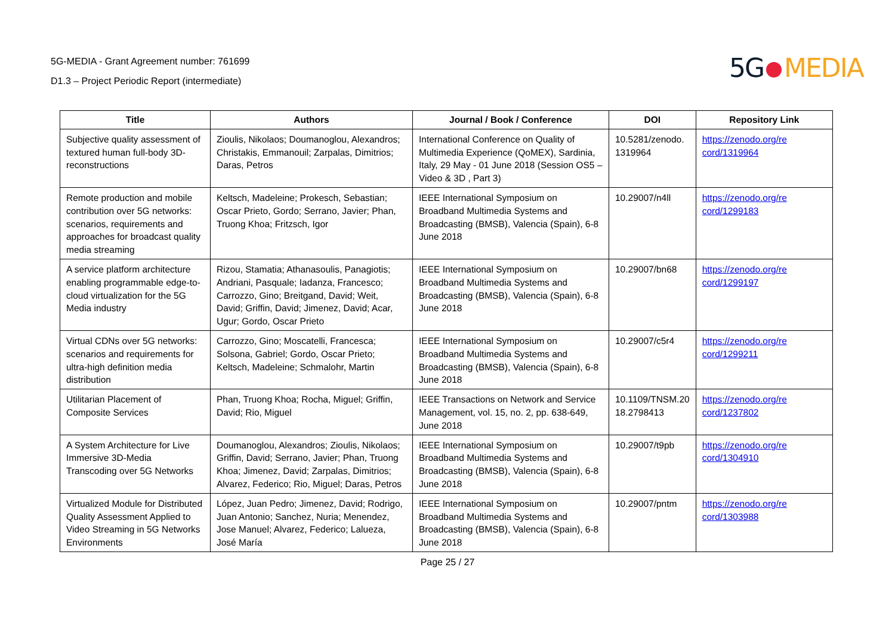5G-MEDIA - Grant Agreement number: 761699
D1.3 – Project Periodic Report (intermediate)
5G MEDIA
| Title | Authors | Journal / Book / Conference | DOI | Repository Link |
| --- | --- | --- | --- | --- |
| Subjective quality assessment of textured human full-body 3D-reconstructions | Zioulis, Nikolaos; Doumanoglou, Alexandros; Christakis, Emmanouil; Zarpalas, Dimitrios; Daras, Petros | International Conference on Quality of Multimedia Experience (QoMEX), Sardinia, Italy, 29 May - 01 June 2018 (Session OS5 – Video & 3D , Part 3) | 10.5281/zenodo. 1319964 | https://zenodo.org/re cord/1319964 |
| Remote production and mobile contribution over 5G networks: scenarios, requirements and approaches for broadcast quality media streaming | Keltsch, Madeleine; Prokesch, Sebastian; Oscar Prieto, Gordo; Serrano, Javier; Phan, Truong Khoa; Fritzsch, Igor | IEEE International Symposium on Broadband Multimedia Systems and Broadcasting (BMSB), Valencia (Spain), 6-8 June 2018 | 10.29007/n4ll | https://zenodo.org/re cord/1299183 |
| A service platform architecture enabling programmable edge-to-cloud virtualization for the 5G Media industry | Rizou, Stamatia; Athanasoulis, Panagiotis; Andriani, Pasquale; Iadanza, Francesco; Carrozzo, Gino; Breitgand, David; Weit, David; Griffin, David; Jimenez, David; Acar, Ugur; Gordo, Oscar Prieto | IEEE International Symposium on Broadband Multimedia Systems and Broadcasting (BMSB), Valencia (Spain), 6-8 June 2018 | 10.29007/bn68 | https://zenodo.org/re cord/1299197 |
| Virtual CDNs over 5G networks: scenarios and requirements for ultra-high definition media distribution | Carrozzo, Gino; Moscatelli, Francesca; Solsona, Gabriel; Gordo, Oscar Prieto; Keltsch, Madeleine; Schmalohr, Martin | IEEE International Symposium on Broadband Multimedia Systems and Broadcasting (BMSB), Valencia (Spain), 6-8 June 2018 | 10.29007/c5r4 | https://zenodo.org/re cord/1299211 |
| Utilitarian Placement of Composite Services | Phan, Truong Khoa; Rocha, Miguel; Griffin, David; Rio, Miguel | IEEE Transactions on Network and Service Management, vol. 15, no. 2, pp. 638-649, June 2018 | 10.1109/TNSM.20 18.2798413 | https://zenodo.org/re cord/1237802 |
| A System Architecture for Live Immersive 3D-Media Transcoding over 5G Networks | Doumanoglou, Alexandros; Zioulis, Nikolaos; Griffin, David; Serrano, Javier; Phan, Truong Khoa; Jimenez, David; Zarpalas, Dimitrios; Alvarez, Federico; Rio, Miguel; Daras, Petros | IEEE International Symposium on Broadband Multimedia Systems and Broadcasting (BMSB), Valencia (Spain), 6-8 June 2018 | 10.29007/t9pb | https://zenodo.org/re cord/1304910 |
| Virtualized Module for Distributed Quality Assessment Applied to Video Streaming in 5G Networks Environments | López, Juan Pedro; Jimenez, David; Rodrigo, Juan Antonio; Sanchez, Nuria; Menendez, Jose Manuel; Alvarez, Federico; Lalueza, José María | IEEE International Symposium on Broadband Multimedia Systems and Broadcasting (BMSB), Valencia (Spain), 6-8 June 2018 | 10.29007/pntm | https://zenodo.org/re cord/1303988 |
Page 25 / 27